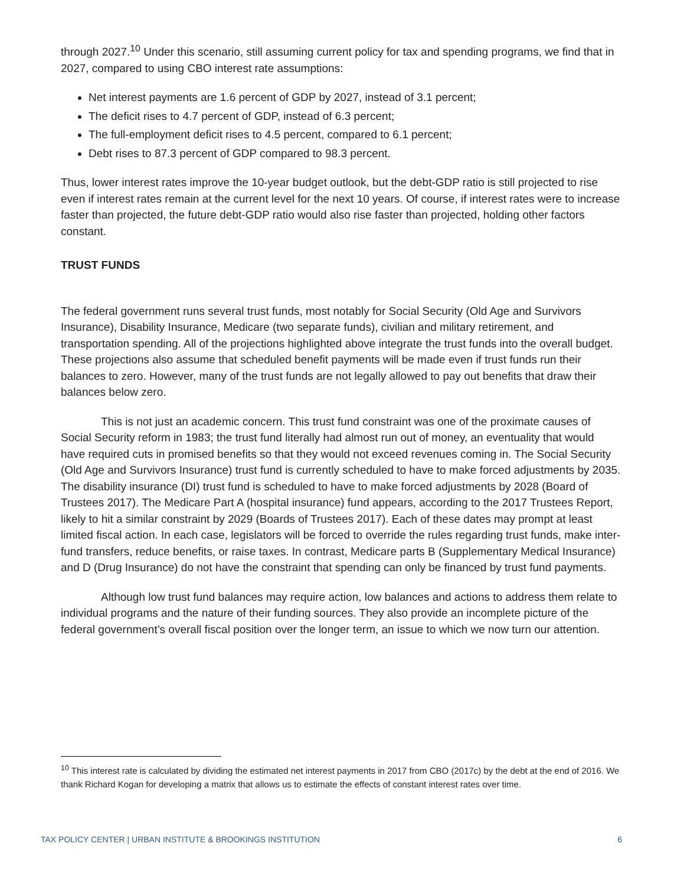through 2027.<sup>10</sup> Under this scenario, still assuming current policy for tax and spending programs, we find that in 2027, compared to using CBO interest rate assumptions:
Net interest payments are 1.6 percent of GDP by 2027, instead of 3.1 percent;
The deficit rises to 4.7 percent of GDP, instead of 6.3 percent;
The full-employment deficit rises to 4.5 percent, compared to 6.1 percent;
Debt rises to 87.3 percent of GDP compared to 98.3 percent.
Thus, lower interest rates improve the 10-year budget outlook, but the debt-GDP ratio is still projected to rise even if interest rates remain at the current level for the next 10 years. Of course, if interest rates were to increase faster than projected, the future debt-GDP ratio would also rise faster than projected, holding other factors constant.
TRUST FUNDS
The federal government runs several trust funds, most notably for Social Security (Old Age and Survivors Insurance), Disability Insurance, Medicare (two separate funds), civilian and military retirement, and transportation spending. All of the projections highlighted above integrate the trust funds into the overall budget. These projections also assume that scheduled benefit payments will be made even if trust funds run their balances to zero. However, many of the trust funds are not legally allowed to pay out benefits that draw their balances below zero.
This is not just an academic concern. This trust fund constraint was one of the proximate causes of Social Security reform in 1983; the trust fund literally had almost run out of money, an eventuality that would have required cuts in promised benefits so that they would not exceed revenues coming in. The Social Security (Old Age and Survivors Insurance) trust fund is currently scheduled to have to make forced adjustments by 2035. The disability insurance (DI) trust fund is scheduled to have to make forced adjustments by 2028 (Board of Trustees 2017). The Medicare Part A (hospital insurance) fund appears, according to the 2017 Trustees Report, likely to hit a similar constraint by 2029 (Boards of Trustees 2017). Each of these dates may prompt at least limited fiscal action. In each case, legislators will be forced to override the rules regarding trust funds, make inter-fund transfers, reduce benefits, or raise taxes. In contrast, Medicare parts B (Supplementary Medical Insurance) and D (Drug Insurance) do not have the constraint that spending can only be financed by trust fund payments.
Although low trust fund balances may require action, low balances and actions to address them relate to individual programs and the nature of their funding sources. They also provide an incomplete picture of the federal government’s overall fiscal position over the longer term, an issue to which we now turn our attention.
<sup>10</sup> This interest rate is calculated by dividing the estimated net interest payments in 2017 from CBO (2017c) by the debt at the end of 2016. We thank Richard Kogan for developing a matrix that allows us to estimate the effects of constant interest rates over time.
TAX POLICY CENTER | URBAN INSTITUTE & BROOKINGS INSTITUTION 6